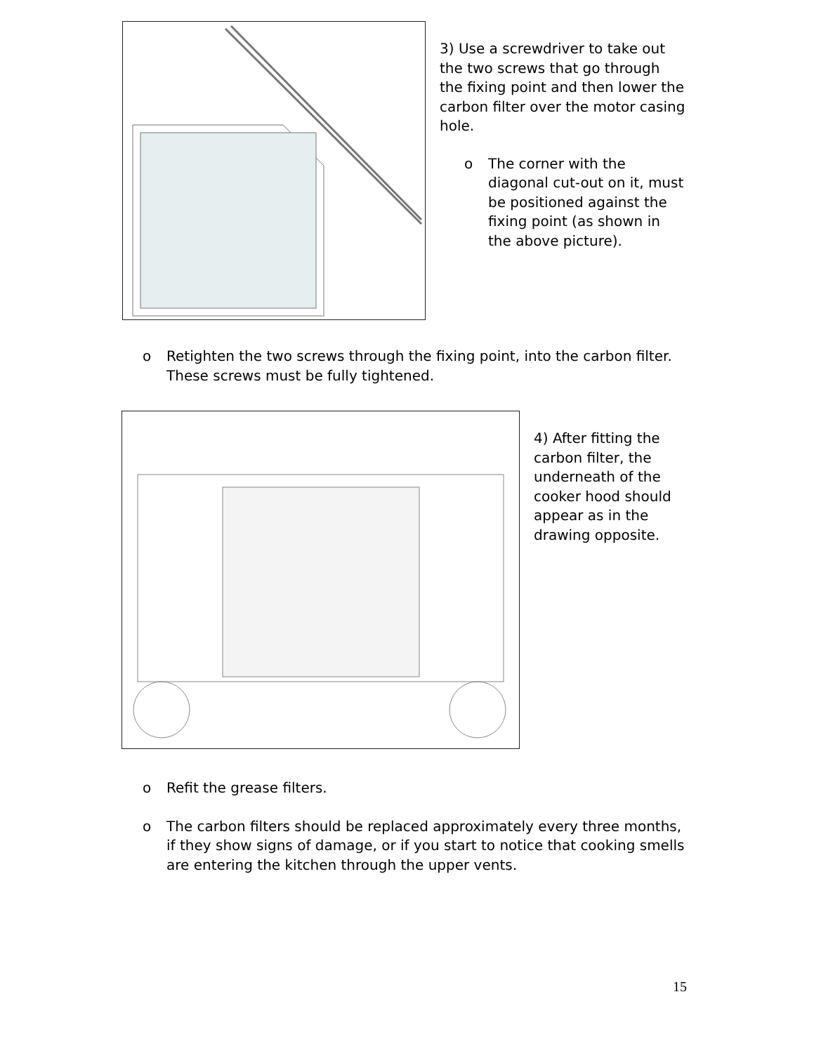3) Use a screwdriver to take out the two screws that go through the fixing point and then lower the carbon filter over the motor casing hole.
o The corner with the diagonal cut-out on it, must be positioned against the fixing point (as shown in the above picture).
o Retighten the two screws through the fixing point, into the carbon filter. These screws must be fully tightened.
4) After fitting the carbon filter, the underneath of the cooker hood should appear as in the drawing opposite.
o Refit the grease filters.
o The carbon filters should be replaced approximately every three months, if they show signs of damage, or if you start to notice that cooking smells are entering the kitchen through the upper vents.
15